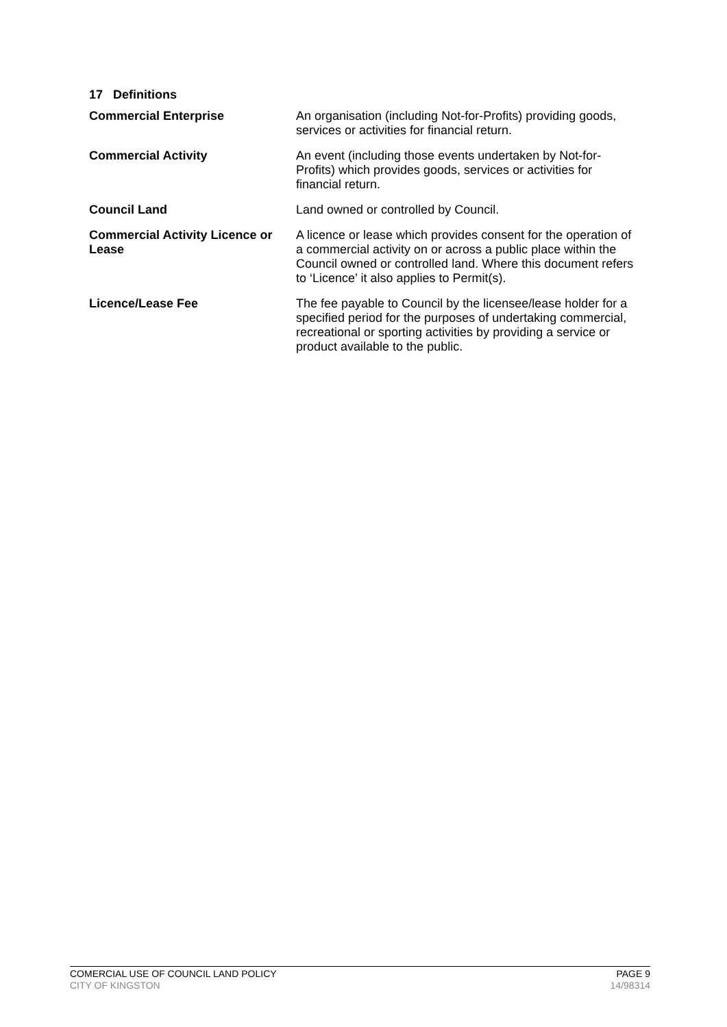17 Definitions
| Commercial Enterprise | An organisation (including Not-for-Profits) providing goods, services or activities for financial return. |
| Commercial Activity | An event (including those events undertaken by Not-for-Profits) which provides goods, services or activities for financial return. |
| Council Land | Land owned or controlled by Council. |
| Commercial Activity Licence or Lease | A licence or lease which provides consent for the operation of a commercial activity on or across a public place within the Council owned or controlled land. Where this document refers to ‘Licence’ it also applies to Permit(s). |
| Licence/Lease Fee | The fee payable to Council by the licensee/lease holder for a specified period for the purposes of undertaking commercial, recreational or sporting activities by providing a service or product available to the public. |
COMERCIAL USE OF COUNCIL LAND POLICY PAGE 9
CITY OF KINGSTON 14/98314